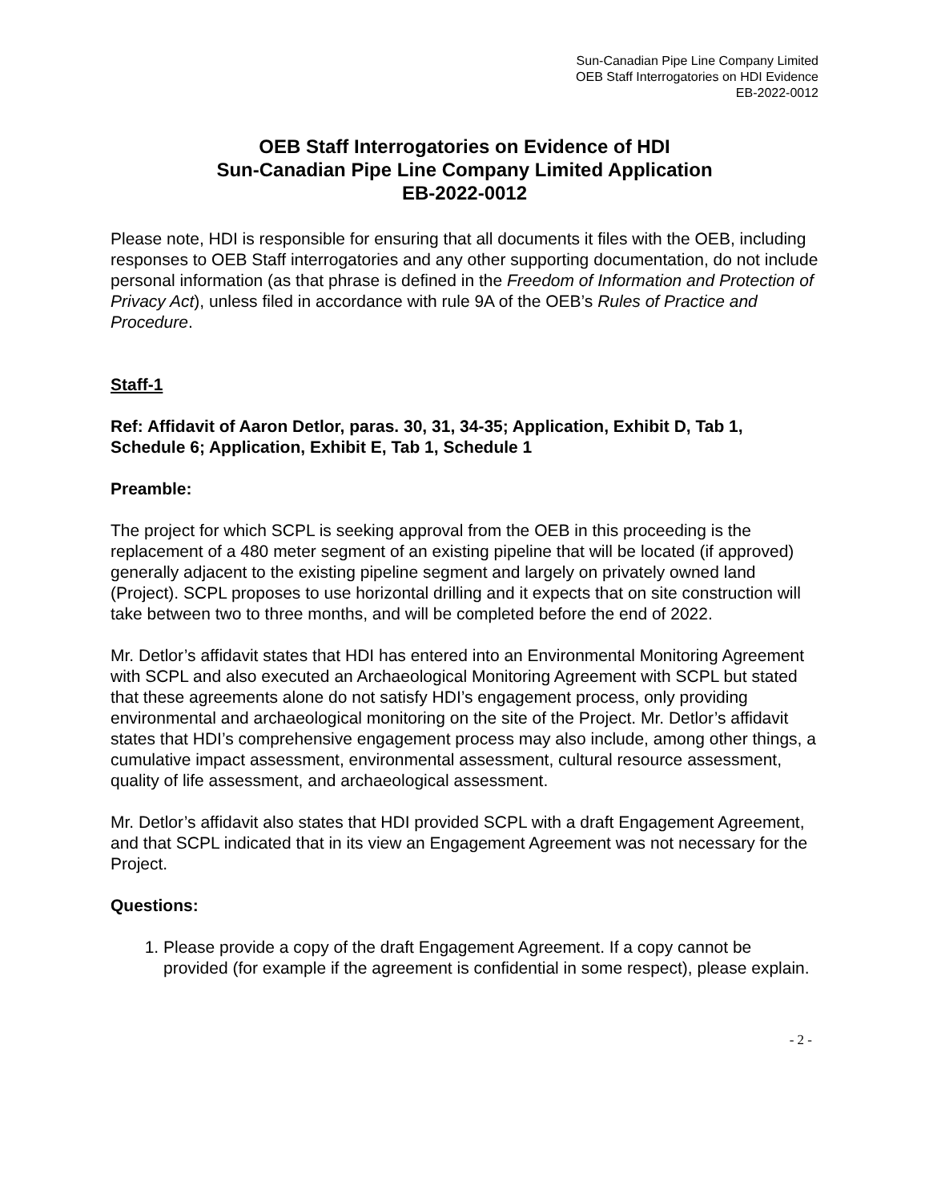Sun-Canadian Pipe Line Company Limited
OEB Staff Interrogatories on HDI Evidence
EB-2022-0012
OEB Staff Interrogatories on Evidence of HDI
Sun-Canadian Pipe Line Company Limited Application
EB-2022-0012
Please note, HDI is responsible for ensuring that all documents it files with the OEB, including responses to OEB Staff interrogatories and any other supporting documentation, do not include personal information (as that phrase is defined in the Freedom of Information and Protection of Privacy Act), unless filed in accordance with rule 9A of the OEB’s Rules of Practice and Procedure.
Staff-1
Ref: Affidavit of Aaron Detlor, paras. 30, 31, 34-35; Application, Exhibit D, Tab 1, Schedule 6; Application, Exhibit E, Tab 1, Schedule 1
Preamble:
The project for which SCPL is seeking approval from the OEB in this proceeding is the replacement of a 480 meter segment of an existing pipeline that will be located (if approved) generally adjacent to the existing pipeline segment and largely on privately owned land (Project). SCPL proposes to use horizontal drilling and it expects that on site construction will take between two to three months, and will be completed before the end of 2022.
Mr. Detlor’s affidavit states that HDI has entered into an Environmental Monitoring Agreement with SCPL and also executed an Archaeological Monitoring Agreement with SCPL but stated that these agreements alone do not satisfy HDI’s engagement process, only providing environmental and archaeological monitoring on the site of the Project. Mr. Detlor’s affidavit states that HDI’s comprehensive engagement process may also include, among other things, a cumulative impact assessment, environmental assessment, cultural resource assessment, quality of life assessment, and archaeological assessment.
Mr. Detlor’s affidavit also states that HDI provided SCPL with a draft Engagement Agreement, and that SCPL indicated that in its view an Engagement Agreement was not necessary for the Project.
Questions:
1. Please provide a copy of the draft Engagement Agreement. If a copy cannot be provided (for example if the agreement is confidential in some respect), please explain.
- 2 -